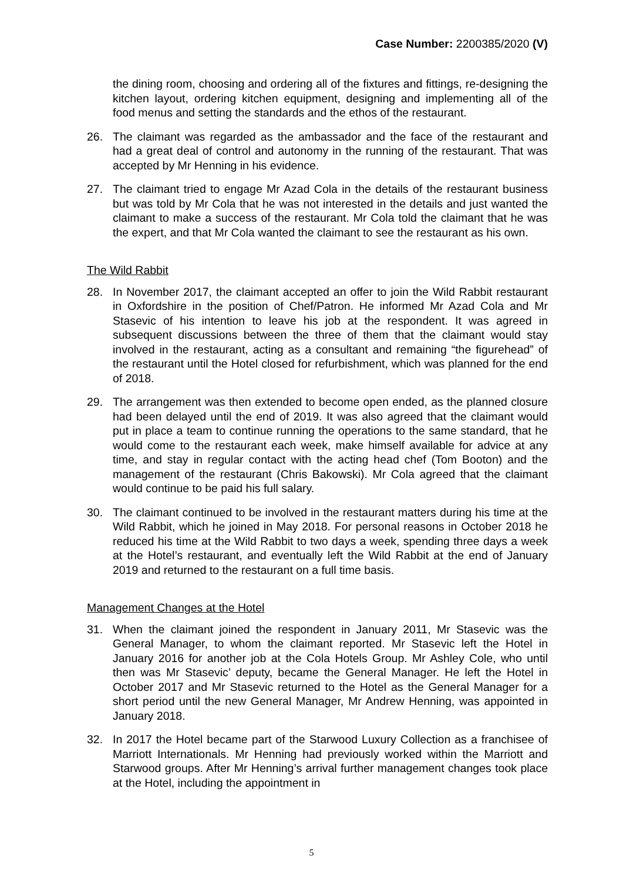Case Number: 2200385/2020 (V)
the dining room, choosing and ordering all of the fixtures and fittings, re-designing the kitchen layout, ordering kitchen equipment, designing and implementing all of the food menus and setting the standards and the ethos of the restaurant.
26. The claimant was regarded as the ambassador and the face of the restaurant and had a great deal of control and autonomy in the running of the restaurant. That was accepted by Mr Henning in his evidence.
27. The claimant tried to engage Mr Azad Cola in the details of the restaurant business but was told by Mr Cola that he was not interested in the details and just wanted the claimant to make a success of the restaurant. Mr Cola told the claimant that he was the expert, and that Mr Cola wanted the claimant to see the restaurant as his own.
The Wild Rabbit
28. In November 2017, the claimant accepted an offer to join the Wild Rabbit restaurant in Oxfordshire in the position of Chef/Patron. He informed Mr Azad Cola and Mr Stasevic of his intention to leave his job at the respondent. It was agreed in subsequent discussions between the three of them that the claimant would stay involved in the restaurant, acting as a consultant and remaining “the figurehead” of the restaurant until the Hotel closed for refurbishment, which was planned for the end of 2018.
29. The arrangement was then extended to become open ended, as the planned closure had been delayed until the end of 2019. It was also agreed that the claimant would put in place a team to continue running the operations to the same standard, that he would come to the restaurant each week, make himself available for advice at any time, and stay in regular contact with the acting head chef (Tom Booton) and the management of the restaurant (Chris Bakowski). Mr Cola agreed that the claimant would continue to be paid his full salary.
30. The claimant continued to be involved in the restaurant matters during his time at the Wild Rabbit, which he joined in May 2018. For personal reasons in October 2018 he reduced his time at the Wild Rabbit to two days a week, spending three days a week at the Hotel’s restaurant, and eventually left the Wild Rabbit at the end of January 2019 and returned to the restaurant on a full time basis.
Management Changes at the Hotel
31. When the claimant joined the respondent in January 2011, Mr Stasevic was the General Manager, to whom the claimant reported. Mr Stasevic left the Hotel in January 2016 for another job at the Cola Hotels Group. Mr Ashley Cole, who until then was Mr Stasevic’ deputy, became the General Manager. He left the Hotel in October 2017 and Mr Stasevic returned to the Hotel as the General Manager for a short period until the new General Manager, Mr Andrew Henning, was appointed in January 2018.
32. In 2017 the Hotel became part of the Starwood Luxury Collection as a franchisee of Marriott Internationals. Mr Henning had previously worked within the Marriott and Starwood groups. After Mr Henning’s arrival further management changes took place at the Hotel, including the appointment in
5